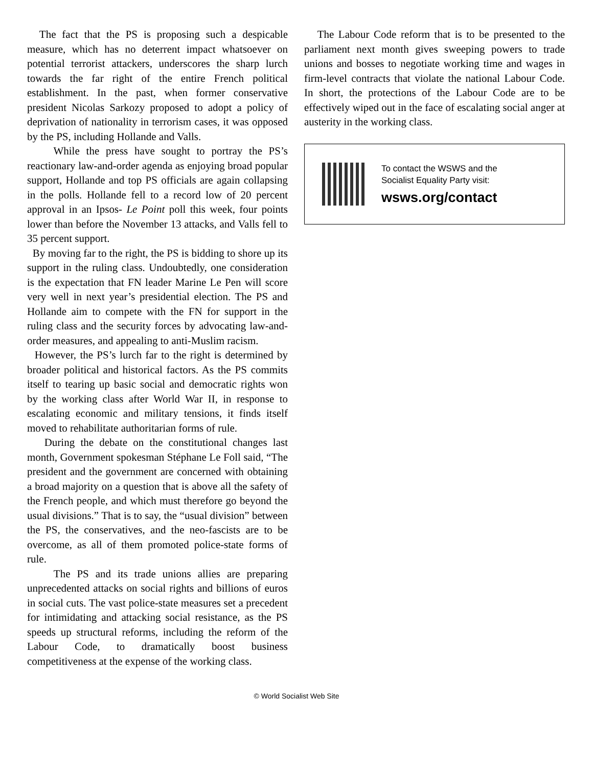The fact that the PS is proposing such a despicable measure, which has no deterrent impact whatsoever on potential terrorist attackers, underscores the sharp lurch towards the far right of the entire French political establishment. In the past, when former conservative president Nicolas Sarkozy proposed to adopt a policy of deprivation of nationality in terrorism cases, it was opposed by the PS, including Hollande and Valls.
While the press have sought to portray the PS’s reactionary law-and-order agenda as enjoying broad popular support, Hollande and top PS officials are again collapsing in the polls. Hollande fell to a record low of 20 percent approval in an Ipsos- Le Point poll this week, four points lower than before the November 13 attacks, and Valls fell to 35 percent support.
By moving far to the right, the PS is bidding to shore up its support in the ruling class. Undoubtedly, one consideration is the expectation that FN leader Marine Le Pen will score very well in next year’s presidential election. The PS and Hollande aim to compete with the FN for support in the ruling class and the security forces by advocating law-and-order measures, and appealing to anti-Muslim racism.
However, the PS’s lurch far to the right is determined by broader political and historical factors. As the PS commits itself to tearing up basic social and democratic rights won by the working class after World War II, in response to escalating economic and military tensions, it finds itself moved to rehabilitate authoritarian forms of rule.
During the debate on the constitutional changes last month, Government spokesman Stéphane Le Foll said, “The president and the government are concerned with obtaining a broad majority on a question that is above all the safety of the French people, and which must therefore go beyond the usual divisions.” That is to say, the “usual division” between the PS, the conservatives, and the neo-fascists are to be overcome, as all of them promoted police-state forms of rule.
The PS and its trade unions allies are preparing unprecedented attacks on social rights and billions of euros in social cuts. The vast police-state measures set a precedent for intimidating and attacking social resistance, as the PS speeds up structural reforms, including the reform of the Labour Code, to dramatically boost business competitiveness at the expense of the working class.
The Labour Code reform that is to be presented to the parliament next month gives sweeping powers to trade unions and bosses to negotiate working time and wages in firm-level contracts that violate the national Labour Code. In short, the protections of the Labour Code are to be effectively wiped out in the face of escalating social anger at austerity in the working class.
To contact the WSWS and the
Socialist Equality Party visit:
wsws.org/contact
© World Socialist Web Site